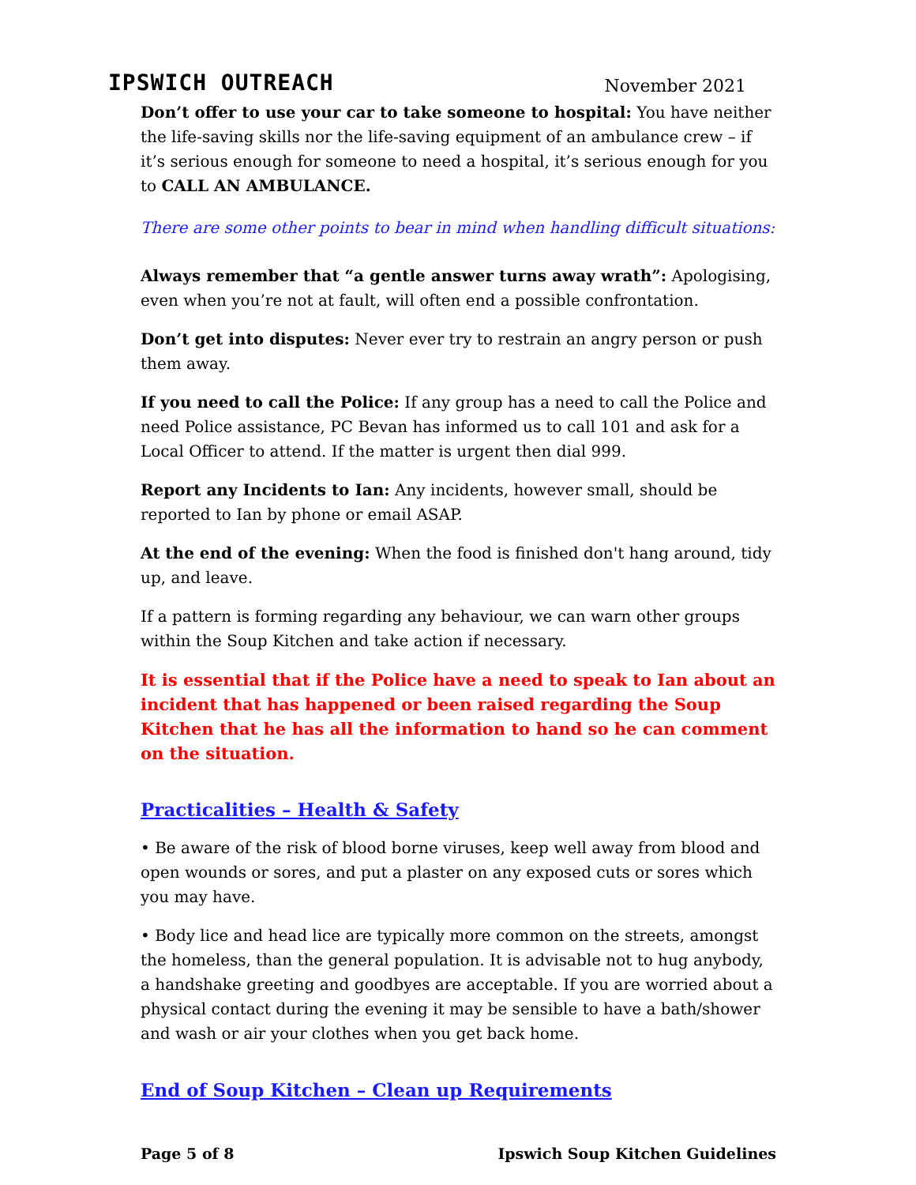IPSWICH OUTREACH November 2021
Don’t offer to use your car to take someone to hospital: You have neither the life-saving skills nor the life-saving equipment of an ambulance crew – if it’s serious enough for someone to need a hospital, it’s serious enough for you to CALL AN AMBULANCE.
There are some other points to bear in mind when handling difficult situations:
Always remember that “a gentle answer turns away wrath”: Apologising, even when you’re not at fault, will often end a possible confrontation.
Don’t get into disputes: Never ever try to restrain an angry person or push them away.
If you need to call the Police: If any group has a need to call the Police and need Police assistance, PC Bevan has informed us to call 101 and ask for a Local Officer to attend. If the matter is urgent then dial 999.
Report any Incidents to Ian: Any incidents, however small, should be reported to Ian by phone or email ASAP.
At the end of the evening: When the food is finished don't hang around, tidy up, and leave.
If a pattern is forming regarding any behaviour, we can warn other groups within the Soup Kitchen and take action if necessary.
It is essential that if the Police have a need to speak to Ian about an incident that has happened or been raised regarding the Soup Kitchen that he has all the information to hand so he can comment on the situation.
Practicalities – Health & Safety
• Be aware of the risk of blood borne viruses, keep well away from blood and open wounds or sores, and put a plaster on any exposed cuts or sores which you may have.
• Body lice and head lice are typically more common on the streets, amongst the homeless, than the general population. It is advisable not to hug anybody, a handshake greeting and goodbyes are acceptable. If you are worried about a physical contact during the evening it may be sensible to have a bath/shower and wash or air your clothes when you get back home.
End of Soup Kitchen – Clean up Requirements
Page 5 of 8 Ipswich Soup Kitchen Guidelines